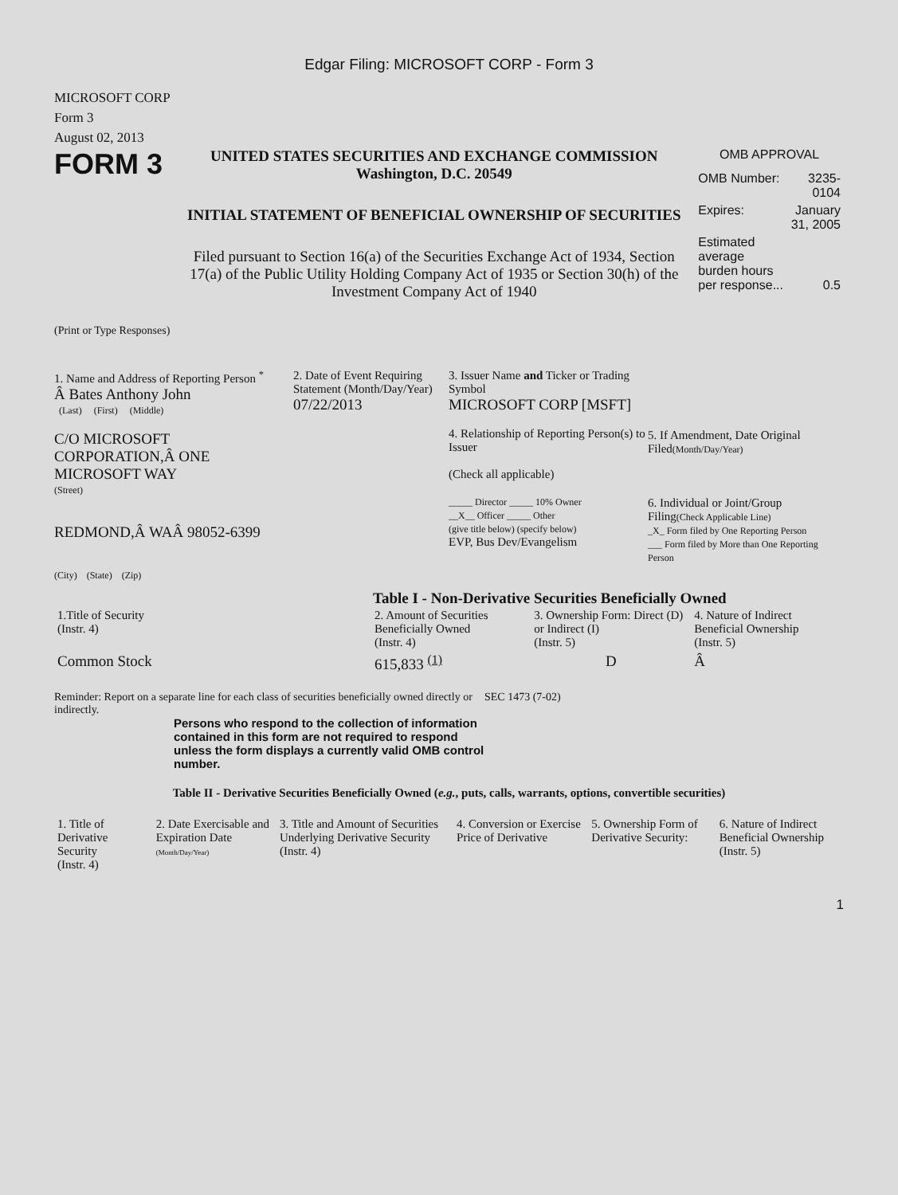Edgar Filing: MICROSOFT CORP - Form 3
MICROSOFT CORP
Form 3
August 02, 2013
FORM 3
UNITED STATES SECURITIES AND EXCHANGE COMMISSION
Washington, D.C. 20549
INITIAL STATEMENT OF BENEFICIAL OWNERSHIP OF SECURITIES
Filed pursuant to Section 16(a) of the Securities Exchange Act of 1934, Section 17(a) of the Public Utility Holding Company Act of 1935 or Section 30(h) of the Investment Company Act of 1940
OMB APPROVAL
| OMB Number: | 3235-0104 |
| Expires: | January 31, 2005 |
| Estimated average burden hours per response... | 0.5 |
(Print or Type Responses)
1. Name and Address of Reporting Person <sup>*</sup>
Â Bates Anthony John
(Last) (First) (Middle)
C/O MICROSOFT CORPORATION,Â ONE MICROSOFT WAY
(Street)
REDMOND,Â WAÂ 98052-6399
(City) (State) (Zip)
2. Date of Event Requiring Statement (Month/Day/Year)
07/22/2013
3. Issuer Name and Ticker or Trading Symbol
MICROSOFT CORP [MSFT]
4. Relationship of Reporting Person(s) to Issuer
(Check all applicable)
_____ Director _____ 10% Owner
__X__ Officer _____ Other
(give title below) (specify below)
EVP, Bus Dev/Evangelism
5. If Amendment, Date Original Filed(Month/Day/Year)
6. Individual or Joint/Group Filing(Check Applicable Line)
_X_ Form filed by One Reporting Person
___ Form filed by More than One Reporting Person
Table I - Non-Derivative Securities Beneficially Owned
| 1.Title of Security (Instr. 4) | 2. Amount of Securities Beneficially Owned (Instr. 4) | 3. Ownership Form: Direct (D) or Indirect (I) (Instr. 5) | 4. Nature of Indirect Beneficial Ownership (Instr. 5) |
| --- | --- | --- | --- |
| Common Stock | 615,833 <sup>(1)</sup> | D | Â |
Reminder: Report on a separate line for each class of securities beneficially owned directly or indirectly.
SEC 1473 (7-02)
Persons who respond to the collection of information contained in this form are not required to respond unless the form displays a currently valid OMB control number.
Table II - Derivative Securities Beneficially Owned (e.g., puts, calls, warrants, options, convertible securities)
| 1. Title of Derivative Security (Instr. 4) | 2. Date Exercisable and Expiration Date (Month/Day/Year) | 3. Title and Amount of Securities Underlying Derivative Security (Instr. 4) | 4. Conversion or Exercise Price of Derivative | 5. Ownership Form of Derivative Security: | 6. Nature of Indirect Beneficial Ownership (Instr. 5) |
| --- | --- | --- | --- | --- | --- |
1